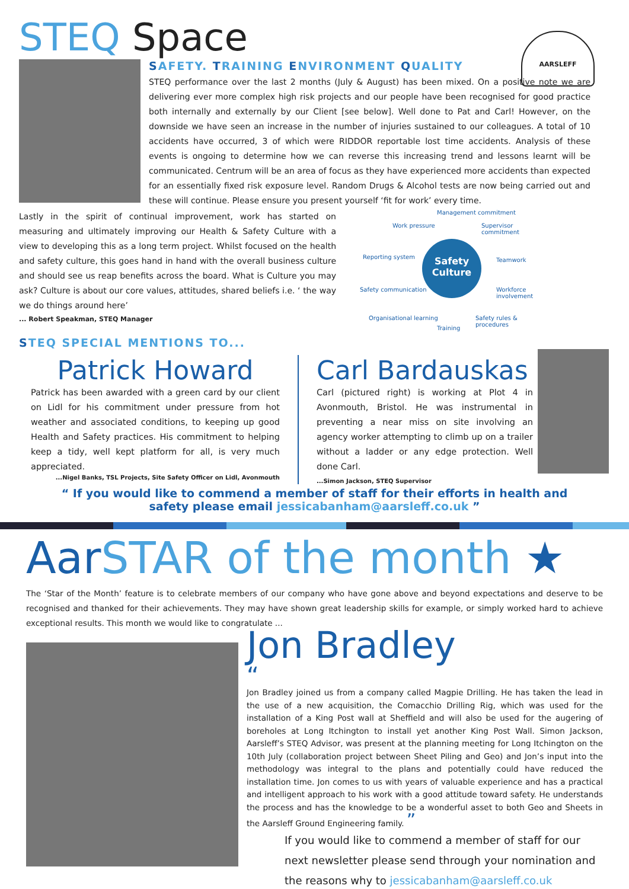STEQ Space
AARSLEFF
SAFETY. TRAINING ENVIRONMENT QUALITY
STEQ performance over the last 2 months (July & August) has been mixed. On a positive note we are delivering ever more complex high risk projects and our people have been recognised for good practice both internally and externally by our Client [see below]. Well done to Pat and Carl! However, on the downside we have seen an increase in the number of injuries sustained to our colleagues. A total of 10 accidents have occurred, 3 of which were RIDDOR reportable lost time accidents. Analysis of these events is ongoing to determine how we can reverse this increasing trend and lessons learnt will be communicated. Centrum will be an area of focus as they have experienced more accidents than expected for an essentially fixed risk exposure level. Random Drugs & Alcohol tests are now being carried out and these will continue. Please ensure you present yourself ‘fit for work’ every time.
Lastly in the spirit of continual improvement, work has started on measuring and ultimately improving our Health & Safety Culture with a view to developing this as a long term project. Whilst focused on the health and safety culture, this goes hand in hand with the overall business culture and should see us reap benefits across the board. What is Culture you may ask? Culture is about our core values, attitudes, shared beliefs i.e. ‘ the way we do things around here’
... Robert Speakman, STEQ Manager
STEQ SPECIAL MENTIONS TO...
Safety Culture
Management commitment
Work pressure Supervisor commitment
Reporting system Teamwork
Safety communication Workforce involvement
Organisational learning
Training
Safety rules & procedures
Patrick Howard
Patrick has been awarded with a green card by our client on Lidl for his commitment under pressure from hot weather and associated conditions, to keeping up good Health and Safety practices. His commitment to helping keep a tidy, well kept platform for all, is very much appreciated.
...Nigel Banks, TSL Projects, Site Safety Officer on Lidl, Avonmouth
Carl Bardauskas
Carl (pictured right) is working at Plot 4 in Avonmouth, Bristol. He was instrumental in preventing a near miss on site involving an agency worker attempting to climb up on a trailer without a ladder or any edge protection. Well done Carl.
...Simon Jackson, STEQ Supervisor
“ If you would like to commend a member of staff for their efforts in health and safety please email jessicabanham@aarsleff.co.uk ”
Aar STAR of the month ★
The ‘Star of the Month’ feature is to celebrate members of our company who have gone above and beyond expectations and deserve to be recognised and thanked for their achievements. They may have shown great leadership skills for example, or simply worked hard to achieve exceptional results. This month we would like to congratulate ...
Jon Bradley
“
Jon Bradley joined us from a company called Magpie Drilling. He has taken the lead in the use of a new acquisition, the Comacchio Drilling Rig, which was used for the installation of a King Post wall at Sheffield and will also be used for the augering of boreholes at Long Itchington to install yet another King Post Wall. Simon Jackson, Aarsleff’s STEQ Advisor, was present at the planning meeting for Long Itchington on the 10th July (collaboration project between Sheet Piling and Geo) and Jon’s input into the methodology was integral to the plans and potentially could have reduced the installation time. Jon comes to us with years of valuable experience and has a practical and intelligent approach to his work with a good attitude toward safety. He understands the process and has the knowledge to be a wonderful asset to both Geo and Sheets in the Aarsleff Ground Engineering family. ”
If you would like to commend a member of staff for our next newsletter please send through your nomination and the reasons why to jessicabanham@aarsleff.co.uk